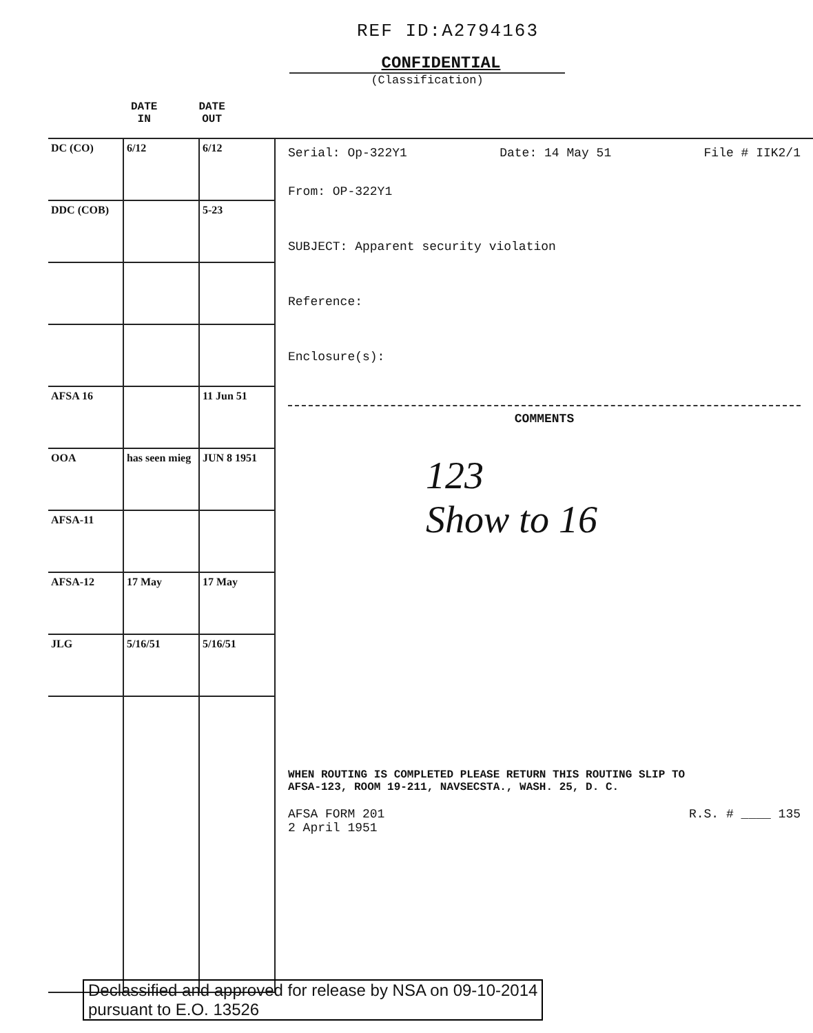REF ID:A2794163
CONFIDENTIAL
(Classification)
DATE
IN
DATE
OUT
| DC (CO) | 6/12 | 6/12 |
| DDC (COB) | | 5-23 |
| AFSA 16 | | 11 Jun 51 |
| OOA | has seen mieg | JUN 8 1951 |
| AFSA-11 | | |
| AFSA-12 | 17 May | 17 May |
| JLG | 5/16/51 | 5/16/51 |
Serial: Op-322Y1 Date: 14 May 51 File # IIK2/1
From: OP-322Y1
SUBJECT: Apparent security violation
Reference:
Enclosure(s):
COMMENTS
123
Show to 16
WHEN ROUTING IS COMPLETED PLEASE RETURN THIS ROUTING SLIP TO
AFSA-123, ROOM 19-211, NAVSECSTA., WASH. 25, D. C.
AFSA FORM 201
2 April 1951 R.S. # ____ 135
Declassified and approved for release by NSA on 09-10-2014
pursuant to E.O. 13526